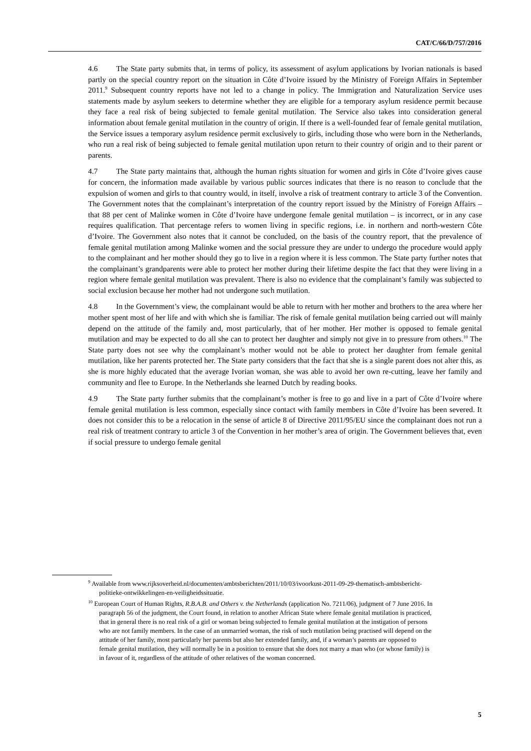CAT/C/66/D/757/2016
4.6 The State party submits that, in terms of policy, its assessment of asylum applications by Ivorian nationals is based partly on the special country report on the situation in Côte d’Ivoire issued by the Ministry of Foreign Affairs in September 2011.<sup>9</sup> Subsequent country reports have not led to a change in policy. The Immigration and Naturalization Service uses statements made by asylum seekers to determine whether they are eligible for a temporary asylum residence permit because they face a real risk of being subjected to female genital mutilation. The Service also takes into consideration general information about female genital mutilation in the country of origin. If there is a well-founded fear of female genital mutilation, the Service issues a temporary asylum residence permit exclusively to girls, including those who were born in the Netherlands, who run a real risk of being subjected to female genital mutilation upon return to their country of origin and to their parent or parents.
4.7 The State party maintains that, although the human rights situation for women and girls in Côte d’Ivoire gives cause for concern, the information made available by various public sources indicates that there is no reason to conclude that the expulsion of women and girls to that country would, in itself, involve a risk of treatment contrary to article 3 of the Convention. The Government notes that the complainant’s interpretation of the country report issued by the Ministry of Foreign Affairs – that 88 per cent of Malinke women in Côte d’Ivoire have undergone female genital mutilation – is incorrect, or in any case requires qualification. That percentage refers to women living in specific regions, i.e. in northern and north-western Côte d’Ivoire. The Government also notes that it cannot be concluded, on the basis of the country report, that the prevalence of female genital mutilation among Malinke women and the social pressure they are under to undergo the procedure would apply to the complainant and her mother should they go to live in a region where it is less common. The State party further notes that the complainant’s grandparents were able to protect her mother during their lifetime despite the fact that they were living in a region where female genital mutilation was prevalent. There is also no evidence that the complainant’s family was subjected to social exclusion because her mother had not undergone such mutilation.
4.8 In the Government’s view, the complainant would be able to return with her mother and brothers to the area where her mother spent most of her life and with which she is familiar. The risk of female genital mutilation being carried out will mainly depend on the attitude of the family and, most particularly, that of her mother. Her mother is opposed to female genital mutilation and may be expected to do all she can to protect her daughter and simply not give in to pressure from others.<sup>10</sup> The State party does not see why the complainant’s mother would not be able to protect her daughter from female genital mutilation, like her parents protected her. The State party considers that the fact that she is a single parent does not alter this, as she is more highly educated that the average Ivorian woman, she was able to avoid her own re-cutting, leave her family and community and flee to Europe. In the Netherlands she learned Dutch by reading books.
4.9 The State party further submits that the complainant’s mother is free to go and live in a part of Côte d’Ivoire where female genital mutilation is less common, especially since contact with family members in Côte d’Ivoire has been severed. It does not consider this to be a relocation in the sense of article 8 of Directive 2011/95/EU since the complainant does not run a real risk of treatment contrary to article 3 of the Convention in her mother’s area of origin. The Government believes that, even if social pressure to undergo female genital
<sup>9</sup> Available from www.rijksoverheid.nl/documenten/ambtsberichten/2011/10/03/ivoorkust-2011-09-29-thematisch-ambtsbericht-politieke-ontwikkelingen-en-veiligheidssituatie.
<sup>10</sup> European Court of Human Rights, R.B.A.B. and Others v. the Netherlands (application No. 7211/06), judgment of 7 June 2016. In paragraph 56 of the judgment, the Court found, in relation to another African State where female genital mutilation is practiced, that in general there is no real risk of a girl or woman being subjected to female genital mutilation at the instigation of persons who are not family members. In the case of an unmarried woman, the risk of such mutilation being practised will depend on the attitude of her family, most particularly her parents but also her extended family, and, if a woman’s parents are opposed to female genital mutilation, they will normally be in a position to ensure that she does not marry a man who (or whose family) is in favour of it, regardless of the attitude of other relatives of the woman concerned.
5